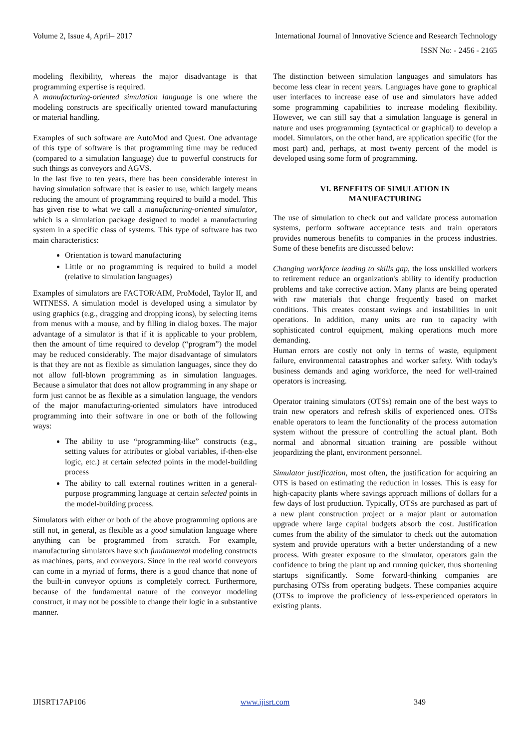Volume 2, Issue 4, April– 2017 International Journal of Innovative Science and Research Technology
ISSN No: - 2456 - 2165
modeling flexibility, whereas the major disadvantage is that programming expertise is required.
A manufacturing-oriented simulation language is one where the modeling constructs are specifically oriented toward manufacturing or material handling.
Examples of such software are AutoMod and Quest. One advantage of this type of software is that programming time may be reduced (compared to a simulation language) due to powerful constructs for such things as conveyors and AGVS.
In the last five to ten years, there has been considerable interest in having simulation software that is easier to use, which largely means reducing the amount of programming required to build a model. This has given rise to what we call a manufacturing-oriented simulator, which is a simulation package designed to model a manufacturing system in a specific class of systems. This type of software has two main characteristics:
Orientation is toward manufacturing
Little or no programming is required to build a model (relative to simulation languages)
Examples of simulators are FACTOR/AIM, ProModel, Taylor II, and WITNESS. A simulation model is developed using a simulator by using graphics (e.g., dragging and dropping icons), by selecting items from menus with a mouse, and by filling in dialog boxes. The major advantage of a simulator is that if it is applicable to your problem, then the amount of time required to develop (“program”) the model may be reduced considerably. The major disadvantage of simulators is that they are not as flexible as simulation languages, since they do not allow full-blown programming as in simulation languages. Because a simulator that does not allow programming in any shape or form just cannot be as flexible as a simulation language, the vendors of the major manufacturing-oriented simulators have introduced programming into their software in one or both of the following ways:
The ability to use “programming-like” constructs (e.g., setting values for attributes or global variables, if-then-else logic, etc.) at certain selected points in the model-building process
The ability to call external routines written in a general-purpose programming language at certain selected points in the model-building process.
Simulators with either or both of the above programming options are still not, in general, as flexible as a good simulation language where anything can be programmed from scratch. For example, manufacturing simulators have such fundamental modeling constructs as machines, parts, and conveyors. Since in the real world conveyors can come in a myriad of forms, there is a good chance that none of the built-in conveyor options is completely correct. Furthermore, because of the fundamental nature of the conveyor modeling construct, it may not be possible to change their logic in a substantive manner.
The distinction between simulation languages and simulators has become less clear in recent years. Languages have gone to graphical user interfaces to increase ease of use and simulators have added some programming capabilities to increase modeling flexibility. However, we can still say that a simulation language is general in nature and uses programming (syntactical or graphical) to develop a model. Simulators, on the other hand, are application specific (for the most part) and, perhaps, at most twenty percent of the model is developed using some form of programming.
VI. BENEFITS OF SIMULATION IN
MANUFACTURING
The use of simulation to check out and validate process automation systems, perform software acceptance tests and train operators provides numerous benefits to companies in the process industries. Some of these benefits are discussed below:
Changing workforce leading to skills gap, the loss unskilled workers to retirement reduce an organization's ability to identify production problems and take corrective action. Many plants are being operated with raw materials that change frequently based on market conditions. This creates constant swings and instabilities in unit operations. In addition, many units are run to capacity with sophisticated control equipment, making operations much more demanding.
Human errors are costly not only in terms of waste, equipment failure, environmental catastrophes and worker safety. With today's business demands and aging workforce, the need for well-trained operators is increasing.
Operator training simulators (OTSs) remain one of the best ways to train new operators and refresh skills of experienced ones. OTSs enable operators to learn the functionality of the process automation system without the pressure of controlling the actual plant. Both normal and abnormal situation training are possible without jeopardizing the plant, environment personnel.
Simulator justification, most often, the justification for acquiring an OTS is based on estimating the reduction in losses. This is easy for high-capacity plants where savings approach millions of dollars for a few days of lost production. Typically, OTSs are purchased as part of a new plant construction project or a major plant or automation upgrade where large capital budgets absorb the cost. Justification comes from the ability of the simulator to check out the automation system and provide operators with a better understanding of a new process. With greater exposure to the simulator, operators gain the confidence to bring the plant up and running quicker, thus shortening startups significantly. Some forward-thinking companies are purchasing OTSs from operating budgets. These companies acquire (OTSs to improve the proficiency of less-experienced operators in existing plants.
IJISRT17AP106 www.ijisrt.com 349